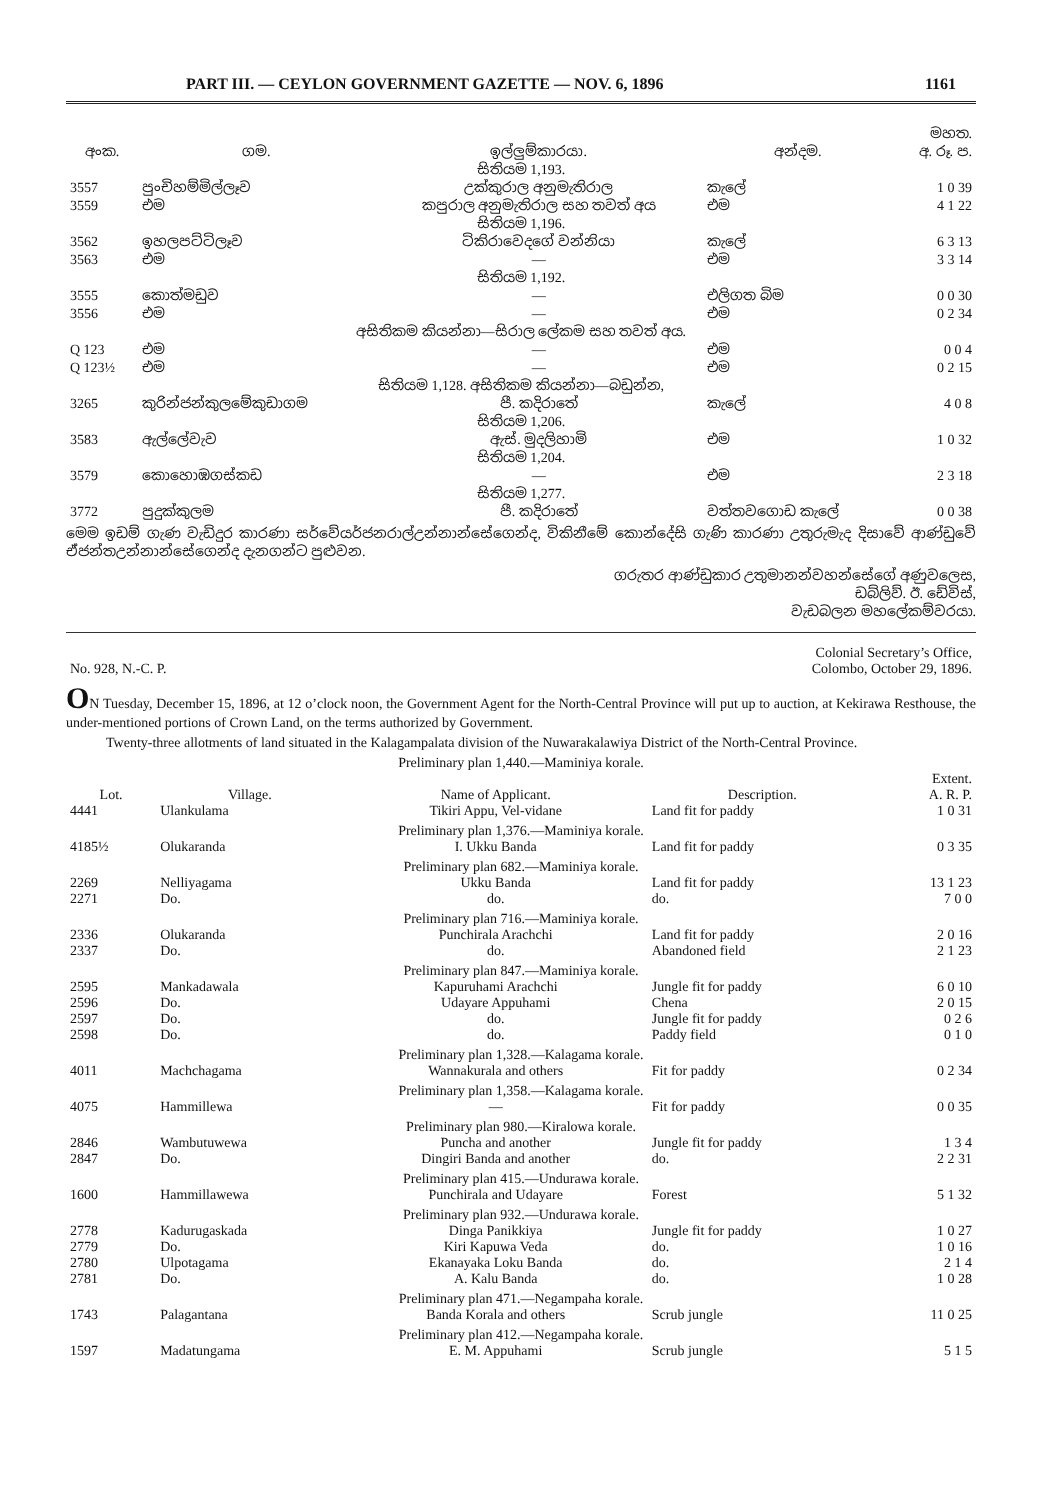PART III. — CEYLON GOVERNMENT GAZETTE — NOV. 6, 1896 1161
| අංක. | ගම. | ඉල්ලුම්කාරයා. | අන්දම. | මහත. අ. රූ. ප. |
| --- | --- | --- | --- | --- |
| සිතියම 1,193. | | | | |
| 3557 | පුංචිහම්මිල්ලෑව | උක්කුරාල අනුමැතිරාල | කැලේ | 1 0 39 |
| 3559 | එම | කපුරාල අනුමැතිරාල සහ තවත් අය | එම | 4 1 22 |
| සිතියම 1,196. | | | | |
| 3562 | ඉහලපට්ටිලෑව | ටිකිරාවෙදගේ වන්නියා | කැලේ | 6 3 13 |
| 3563 | එම | — | එම | 3 3 14 |
| සිතියම 1,192. | | | | |
| 3555 | කොත්මඩුව | — | එලිගත බිම | 0 0 30 |
| 3556 | එම | — | එම | 0 2 34 |
| අසිතිකම කියන්නා—සිරාල ලේකම සහ තවත් අය. | | | | |
| Q 123 | එම | — | එම | 0 0 4 |
| Q 123½ | එම | — | එම | 0 2 15 |
| සිතියම 1,128. අසිතිකම කියන්නා—බඩුන්න, | | | | |
| 3265 | කුරින්ජන්කුලමේකුඩාගම | පී. කදිරාතේ | කැලේ | 4 0 8 |
| සිතියම 1,206. | | | | |
| 3583 | ඇල්ලේවැව | ඇස්. මුදලිහාමි | එම | 1 0 32 |
| සිතියම 1,204. | | | | |
| 3579 | කොහොඹගස්කඩ | — | එම | 2 3 18 |
| සිතියම 1,277. | | | | |
| 3772 | පුදුක්කුලම | පී. කදිරාතේ | වත්තවගොඩ කැලේ | 0 0 38 |
මෙම ඉඩම් ගැණ වැඩිදුර කාරණා සර්වේයර්ජනරාල්උන්නාන්සේගෙන්ද, විකිනීමේ කොන්දේසි ගැණි කාරණා උතුරුමැද දිසාවේ ආණ්ඩුවේ ඒජන්තඋන්නාන්සේගෙන්ද දැනගන්ට පුළුවන.
ගරුතර ආණ්ඩුකාර උතුමානන්වහන්සේගේ අණුවලෙස,
ඩබ්ලිව්. ඊ. ඩේවිස්,
වැඩබලන මහලේකම්වරයා.
| No. 928, N.-C. P. | Colonial Secretary’s Office, Colombo, October 29, 1896. |
ON Tuesday, December 15, 1896, at 12 o’clock noon, the Government Agent for the North-Central Province will put up to auction, at Kekirawa Resthouse, the under-mentioned portions of Crown Land, on the terms authorized by Government.
Twenty-three allotments of land situated in the Kalagampalata division of the Nuwarakalawiya District of the North-Central Province.
| Preliminary plan 1,440.—Maminiya korale. | | | | |
| Lot. | Village. | Name of Applicant. | Description. | Extent. A. R. P. |
| 4441 | Ulankulama | Tikiri Appu, Vel-vidane | Land fit for paddy | 1 0 31 |
| Preliminary plan 1,376.—Maminiya korale. | | | | |
| 4185½ | Olukaranda | I. Ukku Banda | Land fit for paddy | 0 3 35 |
| Preliminary plan 682.—Maminiya korale. | | | | |
| 2269 | Nelliyagama | Ukku Banda | Land fit for paddy | 13 1 23 |
| 2271 | Do. | do. | do. | 7 0 0 |
| Preliminary plan 716.—Maminiya korale. | | | | |
| 2336 | Olukaranda | Punchirala Arachchi | Land fit for paddy | 2 0 16 |
| 2337 | Do. | do. | Abandoned field | 2 1 23 |
| Preliminary plan 847.—Maminiya korale. | | | | |
| 2595 | Mankadawala | Kapuruhami Arachchi | Jungle fit for paddy | 6 0 10 |
| 2596 | Do. | Udayare Appuhami | Chena | 2 0 15 |
| 2597 | Do. | do. | Jungle fit for paddy | 0 2 6 |
| 2598 | Do. | do. | Paddy field | 0 1 0 |
| Preliminary plan 1,328.—Kalagama korale. | | | | |
| 4011 | Machchagama | Wannakurala and others | Fit for paddy | 0 2 34 |
| Preliminary plan 1,358.—Kalagama korale. | | | | |
| 4075 | Hammillewa | — | Fit for paddy | 0 0 35 |
| Preliminary plan 980.—Kiralowa korale. | | | | |
| 2846 | Wambutuwewa | Puncha and another | Jungle fit for paddy | 1 3 4 |
| 2847 | Do. | Dingiri Banda and another | do. | 2 2 31 |
| Preliminary plan 415.—Undurawa korale. | | | | |
| 1600 | Hammillawewa | Punchirala and Udayare | Forest | 5 1 32 |
| Preliminary plan 932.—Undurawa korale. | | | | |
| 2778 | Kadurugaskada | Dinga Panikkiya | Jungle fit for paddy | 1 0 27 |
| 2779 | Do. | Kiri Kapuwa Veda | do. | 1 0 16 |
| 2780 | Ulpotagama | Ekanayaka Loku Banda | do. | 2 1 4 |
| 2781 | Do. | A. Kalu Banda | do. | 1 0 28 |
| Preliminary plan 471.—Negampaha korale. | | | | |
| 1743 | Palagantana | Banda Korala and others | Scrub jungle | 11 0 25 |
| Preliminary plan 412.—Negampaha korale. | | | | |
| 1597 | Madatungama | E. M. Appuhami | Scrub jungle | 5 1 5 |